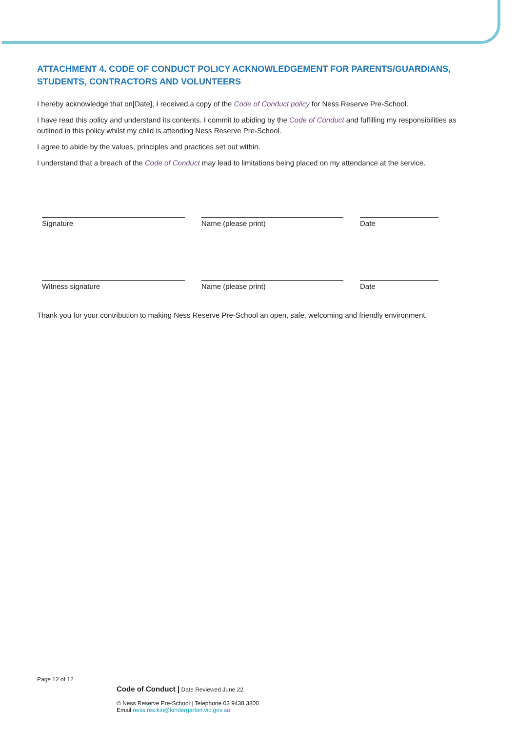ATTACHMENT 4. CODE OF CONDUCT POLICY ACKNOWLEDGEMENT FOR PARENTS/GUARDIANS, STUDENTS, CONTRACTORS AND VOLUNTEERS
I hereby acknowledge that on[Date], I received a copy of the Code of Conduct policy for Ness Reserve Pre-School.
I have read this policy and understand its contents. I commit to abiding by the Code of Conduct and fulfilling my responsibilities as outlined in this policy whilst my child is attending Ness Reserve Pre-School.
I agree to abide by the values, principles and practices set out within.
I understand that a breach of the Code of Conduct may lead to limitations being placed on my attendance at the service.
Signature Name (please print) Date
Witness signature Name (please print) Date
Thank you for your contribution to making Ness Reserve Pre-School an open, safe, welcoming and friendly environment.
Page 12 of 12
Code of Conduct | Date Reviewed June 22
© Ness Reserve Pre-School | Telephone 03 9438 3800
Email ness.res.kin@kindergarten.vic.gov.au